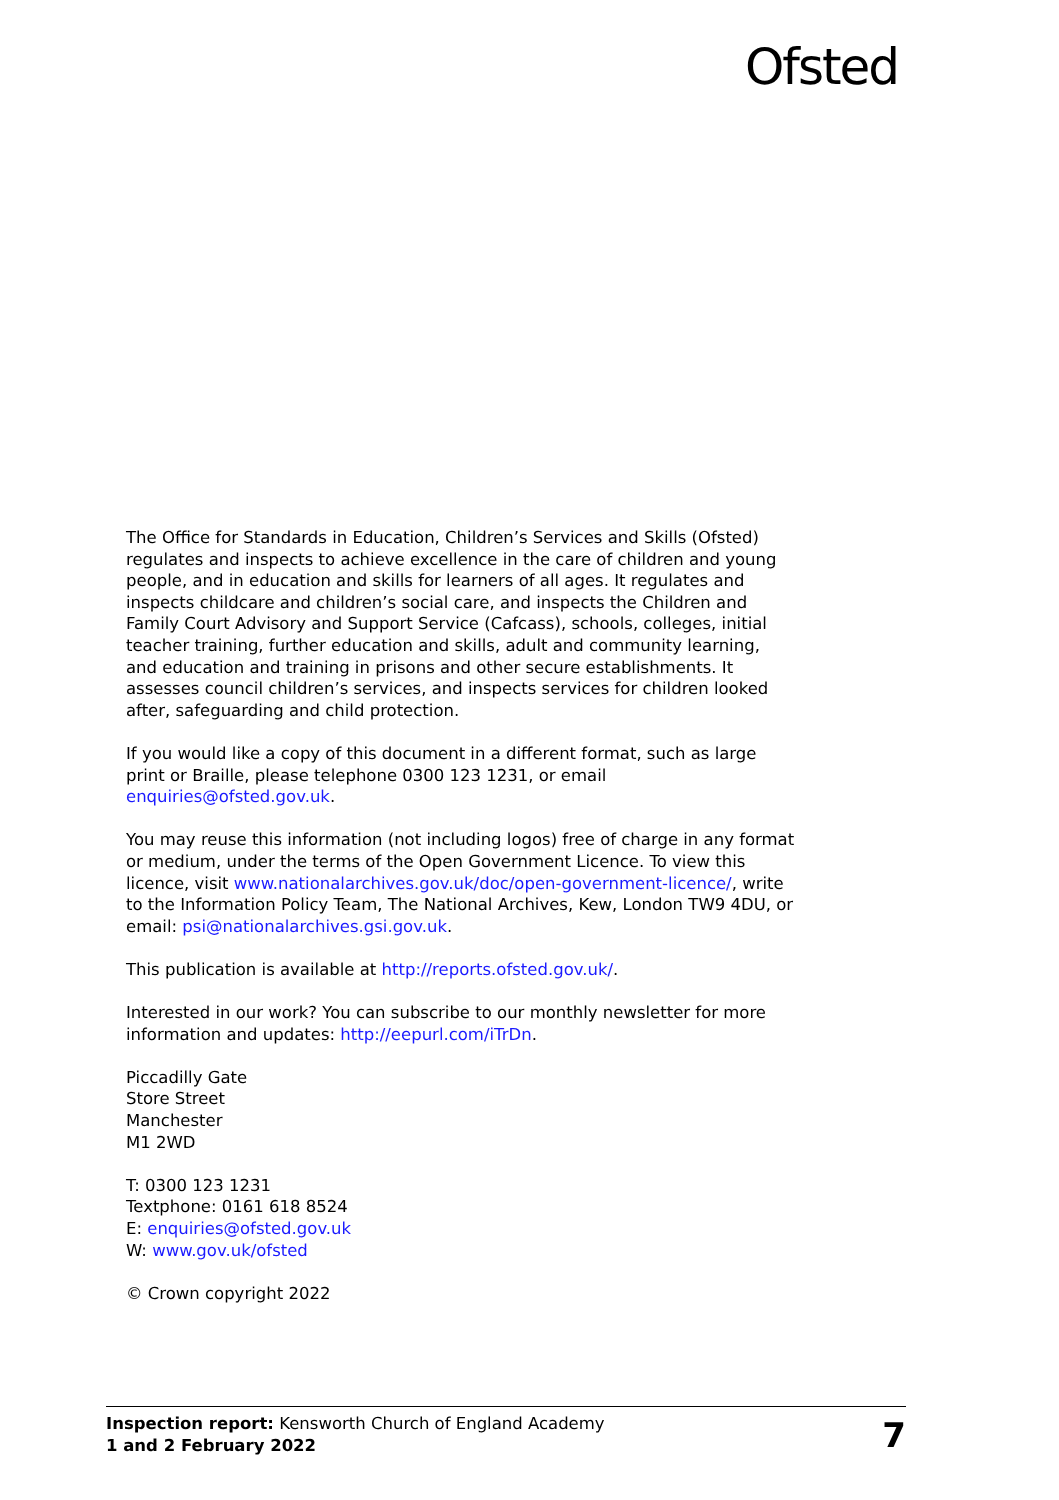Ofsted
The Office for Standards in Education, Children’s Services and Skills (Ofsted) regulates and inspects to achieve excellence in the care of children and young people, and in education and skills for learners of all ages. It regulates and inspects childcare and children’s social care, and inspects the Children and Family Court Advisory and Support Service (Cafcass), schools, colleges, initial teacher training, further education and skills, adult and community learning, and education and training in prisons and other secure establishments. It assesses council children’s services, and inspects services for children looked after, safeguarding and child protection.
If you would like a copy of this document in a different format, such as large print or Braille, please telephone 0300 123 1231, or email enquiries@ofsted.gov.uk.
You may reuse this information (not including logos) free of charge in any format or medium, under the terms of the Open Government Licence. To view this licence, visit www.nationalarchives.gov.uk/doc/open-government-licence/, write to the Information Policy Team, The National Archives, Kew, London TW9 4DU, or email: psi@nationalarchives.gsi.gov.uk.
This publication is available at http://reports.ofsted.gov.uk/.
Interested in our work? You can subscribe to our monthly newsletter for more information and updates: http://eepurl.com/iTrDn.
Piccadilly Gate
Store Street
Manchester
M1 2WD
T: 0300 123 1231
Textphone: 0161 618 8524
E: enquiries@ofsted.gov.uk
W: www.gov.uk/ofsted
© Crown copyright 2022
Inspection report: Kensworth Church of England Academy
1 and 2 February 2022
7